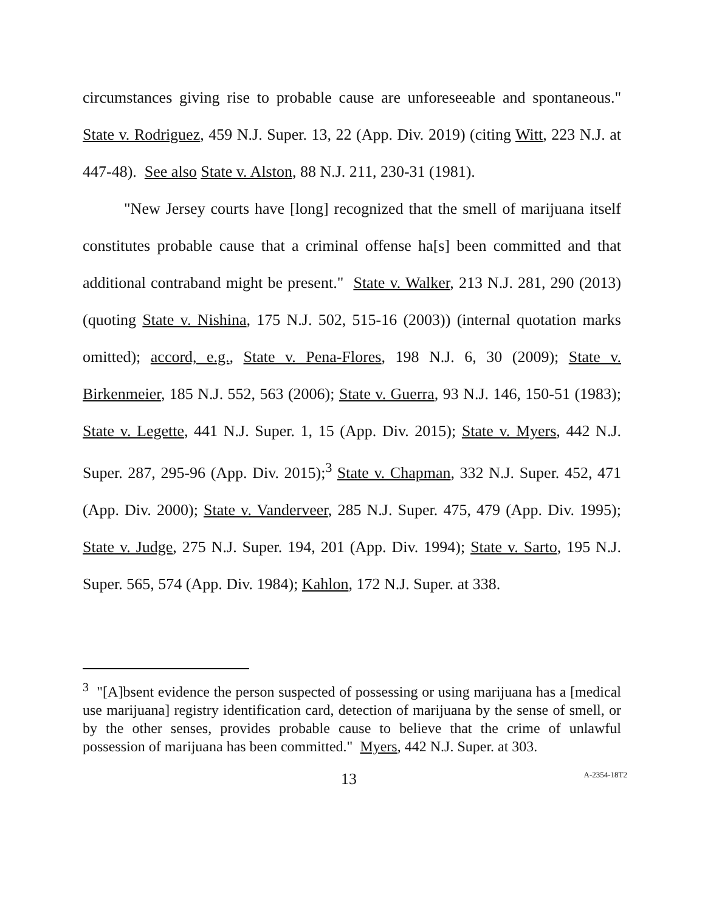circumstances giving rise to probable cause are unforeseeable and spontaneous." State v. Rodriguez, 459 N.J. Super. 13, 22 (App. Div. 2019) (citing Witt, 223 N.J. at 447-48). See also State v. Alston, 88 N.J. 211, 230-31 (1981).
"New Jersey courts have [long] recognized that the smell of marijuana itself constitutes probable cause that a criminal offense ha[s] been committed and that additional contraband might be present." State v. Walker, 213 N.J. 281, 290 (2013) (quoting State v. Nishina, 175 N.J. 502, 515-16 (2003)) (internal quotation marks omitted); accord, e.g., State v. Pena-Flores, 198 N.J. 6, 30 (2009); State v. Birkenmeier, 185 N.J. 552, 563 (2006); State v. Guerra, 93 N.J. 146, 150-51 (1983); State v. Legette, 441 N.J. Super. 1, 15 (App. Div. 2015); State v. Myers, 442 N.J. Super. 287, 295-96 (App. Div. 2015);<sup>3</sup> State v. Chapman, 332 N.J. Super. 452, 471 (App. Div. 2000); State v. Vanderveer, 285 N.J. Super. 475, 479 (App. Div. 1995); State v. Judge, 275 N.J. Super. 194, 201 (App. Div. 1994); State v. Sarto, 195 N.J. Super. 565, 574 (App. Div. 1984); Kahlon, 172 N.J. Super. at 338.
<sup>3</sup> "[A]bsent evidence the person suspected of possessing or using marijuana has a [medical use marijuana] registry identification card, detection of marijuana by the sense of smell, or by the other senses, provides probable cause to believe that the crime of unlawful possession of marijuana has been committed." Myers, 442 N.J. Super. at 303.
13 A-2354-18T2